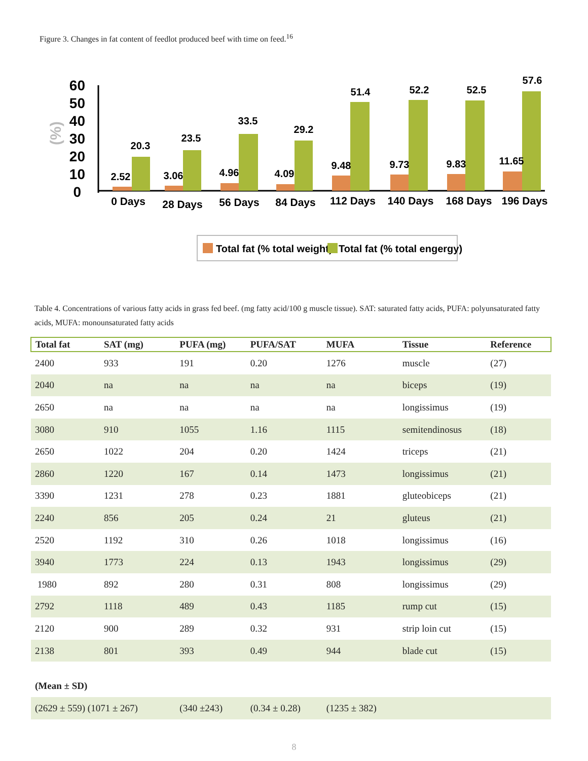Figure 3. Changes in fat content of feedlot produced beef with time on feed.<sup>16</sup>
(%)
60
50
40
30
20
10
0
2.52
20.3
3.06
23.5
4.96
33.5
4.09
29.2
9.48
51.4
9.73
52.2
9.83
52.5
11.65
57.6
0 Days
28 Days
56 Days
84 Days
112 Days
140 Days
168 Days
196 Days
Total fat (% total weight)
Total fat (% total engergy)
Table 4. Concentrations of various fatty acids in grass fed beef. (mg fatty acid/100 g muscle tissue). SAT: saturated fatty acids, PUFA: polyunsaturated fatty acids, MUFA: monounsaturated fatty acids
| Total fat | SAT (mg) | PUFA (mg) | PUFA/SAT | MUFA | Tissue | Reference |
| --- | --- | --- | --- | --- | --- | --- |
| 2400 | 933 | 191 | 0.20 | 1276 | muscle | (27) |
| 2040 | na | na | na | na | biceps | (19) |
| 2650 | na | na | na | na | longissimus | (19) |
| 3080 | 910 | 1055 | 1.16 | 1115 | semitendinosus | (18) |
| 2650 | 1022 | 204 | 0.20 | 1424 | triceps | (21) |
| 2860 | 1220 | 167 | 0.14 | 1473 | longissimus | (21) |
| 3390 | 1231 | 278 | 0.23 | 1881 | gluteobiceps | (21) |
| 2240 | 856 | 205 | 0.24 | 21 | gluteus | (21) |
| 2520 | 1192 | 310 | 0.26 | 1018 | longissimus | (16) |
| 3940 | 1773 | 224 | 0.13 | 1943 | longissimus | (29) |
| 1980 | 892 | 280 | 0.31 | 808 | longissimus | (29) |
| 2792 | 1118 | 489 | 0.43 | 1185 | rump cut | (15) |
| 2120 | 900 | 289 | 0.32 | 931 | strip loin cut | (15) |
| 2138 | 801 | 393 | 0.49 | 944 | blade cut | (15) |
| (Mean ± SD) | | | | | | |
| (2629 ± 559) (1071 ± 267) | | (340 ±243) | (0.34 ± 0.28) | (1235 ± 382) | | |
8